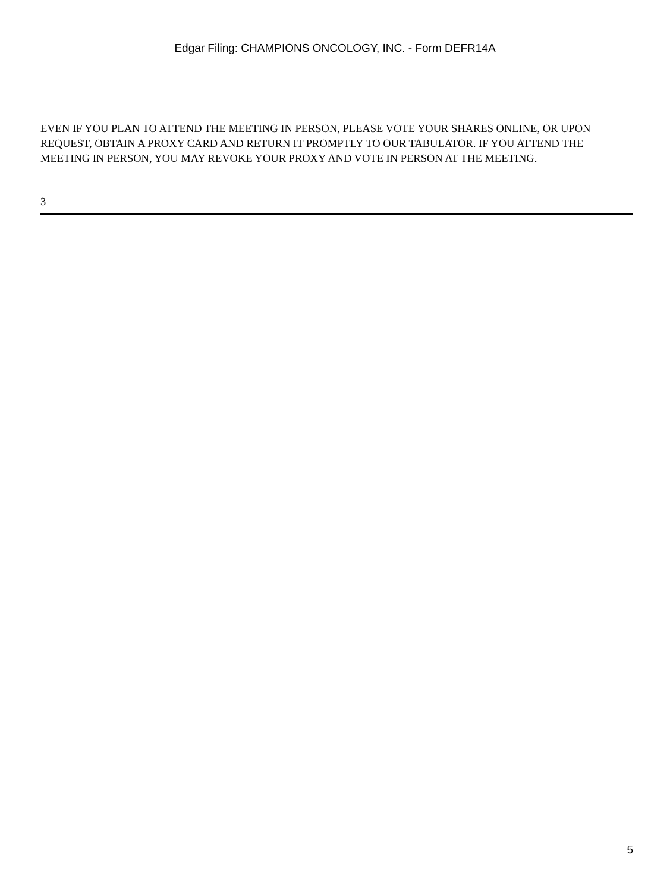Edgar Filing: CHAMPIONS ONCOLOGY, INC. - Form DEFR14A
EVEN IF YOU PLAN TO ATTEND THE MEETING IN PERSON, PLEASE VOTE YOUR SHARES ONLINE, OR UPON REQUEST, OBTAIN A PROXY CARD AND RETURN IT PROMPTLY TO OUR TABULATOR. IF YOU ATTEND THE MEETING IN PERSON, YOU MAY REVOKE YOUR PROXY AND VOTE IN PERSON AT THE MEETING.
3
5